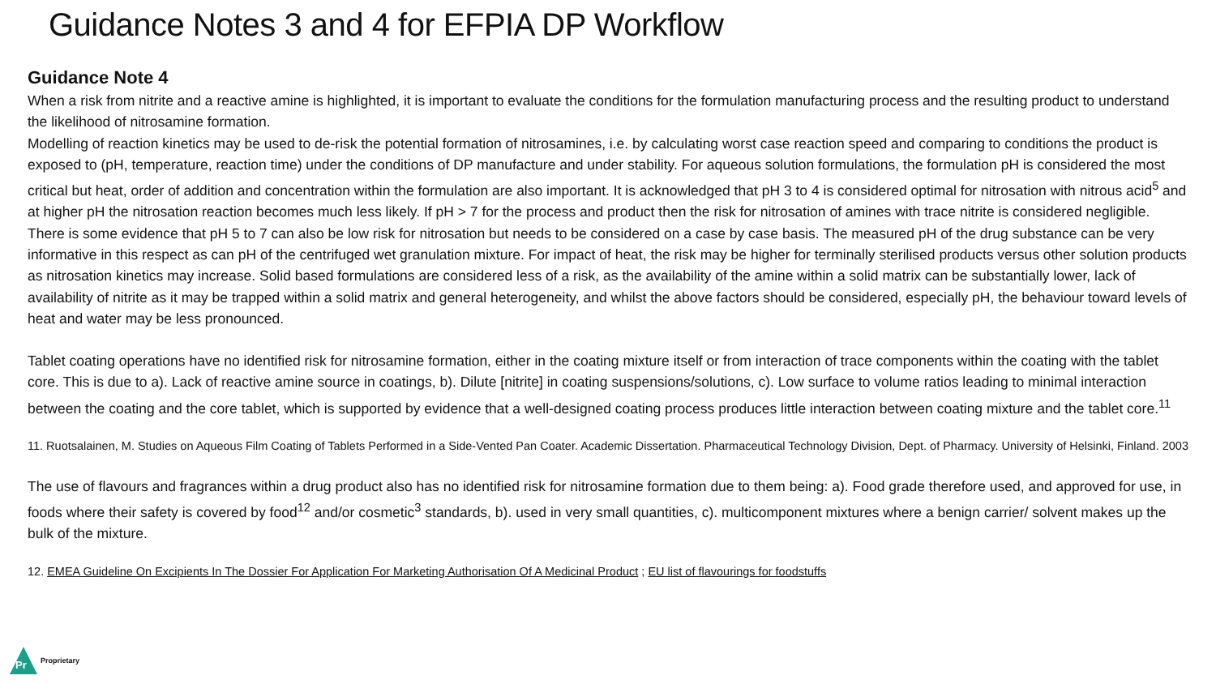Guidance Notes 3 and 4 for EFPIA DP Workflow
Guidance Note 4
When a risk from nitrite and a reactive amine is highlighted, it is important to evaluate the conditions for the formulation manufacturing process and the resulting product to understand the likelihood of nitrosamine formation.
Modelling of reaction kinetics may be used to de-risk the potential formation of nitrosamines, i.e. by calculating worst case reaction speed and comparing to conditions the product is exposed to (pH, temperature, reaction time) under the conditions of DP manufacture and under stability. For aqueous solution formulations, the formulation pH is considered the most critical but heat, order of addition and concentration within the formulation are also important. It is acknowledged that pH 3 to 4 is considered optimal for nitrosation with nitrous acid<sup>5</sup> and at higher pH the nitrosation reaction becomes much less likely. If pH > 7 for the process and product then the risk for nitrosation of amines with trace nitrite is considered negligible. There is some evidence that pH 5 to 7 can also be low risk for nitrosation but needs to be considered on a case by case basis. The measured pH of the drug substance can be very informative in this respect as can pH of the centrifuged wet granulation mixture. For impact of heat, the risk may be higher for terminally sterilised products versus other solution products as nitrosation kinetics may increase. Solid based formulations are considered less of a risk, as the availability of the amine within a solid matrix can be substantially lower, lack of availability of nitrite as it may be trapped within a solid matrix and general heterogeneity, and whilst the above factors should be considered, especially pH, the behaviour toward levels of heat and water may be less pronounced.
Tablet coating operations have no identified risk for nitrosamine formation, either in the coating mixture itself or from interaction of trace components within the coating with the tablet core. This is due to a). Lack of reactive amine source in coatings, b). Dilute [nitrite] in coating suspensions/solutions, c). Low surface to volume ratios leading to minimal interaction between the coating and the core tablet, which is supported by evidence that a well-designed coating process produces little interaction between coating mixture and the tablet core.<sup>11</sup>
11. Ruotsalainen, M. Studies on Aqueous Film Coating of Tablets Performed in a Side-Vented Pan Coater. Academic Dissertation. Pharmaceutical Technology Division, Dept. of Pharmacy. University of Helsinki, Finland. 2003
The use of flavours and fragrances within a drug product also has no identified risk for nitrosamine formation due to them being: a). Food grade therefore used, and approved for use, in foods where their safety is covered by food<sup>12</sup> and/or cosmetic<sup>3</sup> standards, b). used in very small quantities, c). multicomponent mixtures where a benign carrier/ solvent makes up the bulk of the mixture.
12. EMEA Guideline On Excipients In The Dossier For Application For Marketing Authorisation Of A Medicinal Product ; EU list of flavourings for foodstuffs
Pr
Proprietary